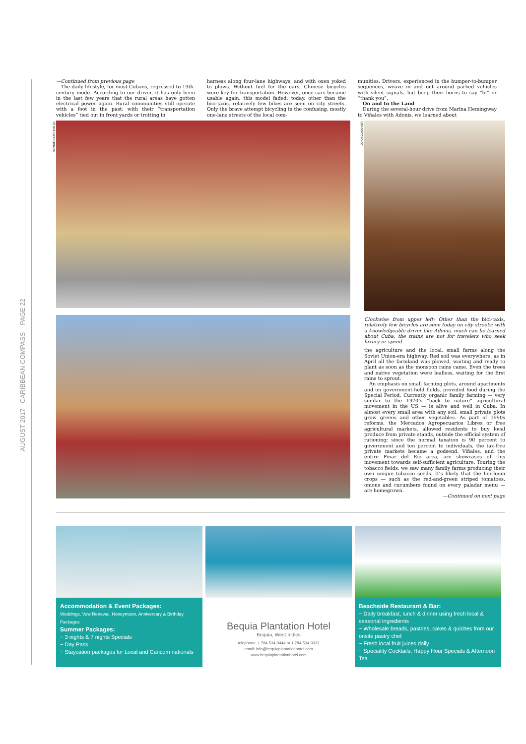AUGUST 2017 CARIBBEAN COMPASS PAGE 22
—Continued from previous page
The daily lifestyle, for most Cubans, regressed to 19th-century mode. According to our driver, it has only been in the last few years that the rural areas have gotten electrical power again. Rural communities still operate with a foot in the past; with their “transportation vehicles” tied out in front yards or trotting in
harness along four-lane highways, and with oxen yoked to plows. Without fuel for the cars, Chinese bicycles were key for transportation. However, once cars became usable again, this model faded; today, other than the bici-taxis, relatively few bikes are seen on city streets. Only the brave attempt bicycling in the confusing, mostly one-lane streets of the local com-
munities. Drivers, experienced in the bumper-to-bumper sequences, weave in and out around parked vehicles with silent signals, but beep their horns to say ”hi” or “thank you”.
On and In the Land
During the several-hour drive from Marina Hemingway to Viñales with Adonis, we learned about
BERNIE KATCHOR (2)
JOAN CONOVER
Clockwise from upper left: Other than the bici-taxis, relatively few bicycles are seen today on city streets; with a knowledgeable driver like Adonis, much can be learned about Cuba; the trains are not for travelers who seek luxury or speed
the agriculture and the local, small farms along the Soviet Union-era highway. Red soil was everywhere, as in April all the farmland was plowed, waiting and ready to plant as soon as the monsoon rains came. Even the trees and native vegetation were leafless, waiting for the first rains to sprout.
An emphasis on small farming plots, around apartments and on government-held fields, provided food during the Special Period. Currently organic family farming — very similar to the 1970’s “back to nature” agricultural movement in the US — is alive and well in Cuba. In almost every small area with any soil, small private plots grow greens and other vegetables. As part of 1990s reforms, the Mercados Agropecuarios Libres or free agricultural markets, allowed residents to buy local produce from private stands, outside the official system of rationing; since the normal taxation is 90 percent to government and ten percent to individuals, the tax-free private markets became a godsend. Viñales, and the entire Pinar del Río area, are showcases of this movement towards self-sufficient agriculture. Touring the tobacco fields, we saw many family farms producing their own unique tobacco seeds. It’s likely that the heirloom crops — such as the red-and-green striped tomatoes, onions and cucumbers found on every paladar menu — are homegrown.
—Continued on next page
Accommodation & Event Packages:
Weddings, Vow Renewal, Honeymoon, Anniversary & Birthday Packages
Summer Packages:
~ 3 nights & 7 nights Specials
~ Day Pass
~ Staycation packages for Local and Caricom nationals
Bequia Plantation Hotel
Bequia, West Indies
telephone: 1 784-534-9444 or 1 784-534-9333
email: info@bequiaplantationhotel.com
www.bequiaplantationhotel.com
Beachside Restaurant & Bar:
~ Daily breakfast, lunch & dinner using fresh local & seasonal ingredients
~ Wholesale breads, pastries, cakes & quiches from our onsite pastry chef
~ Fresh local fruit juices daily
~ Speciality Cocktails, Happy Hour Specials & Afternoon Tea